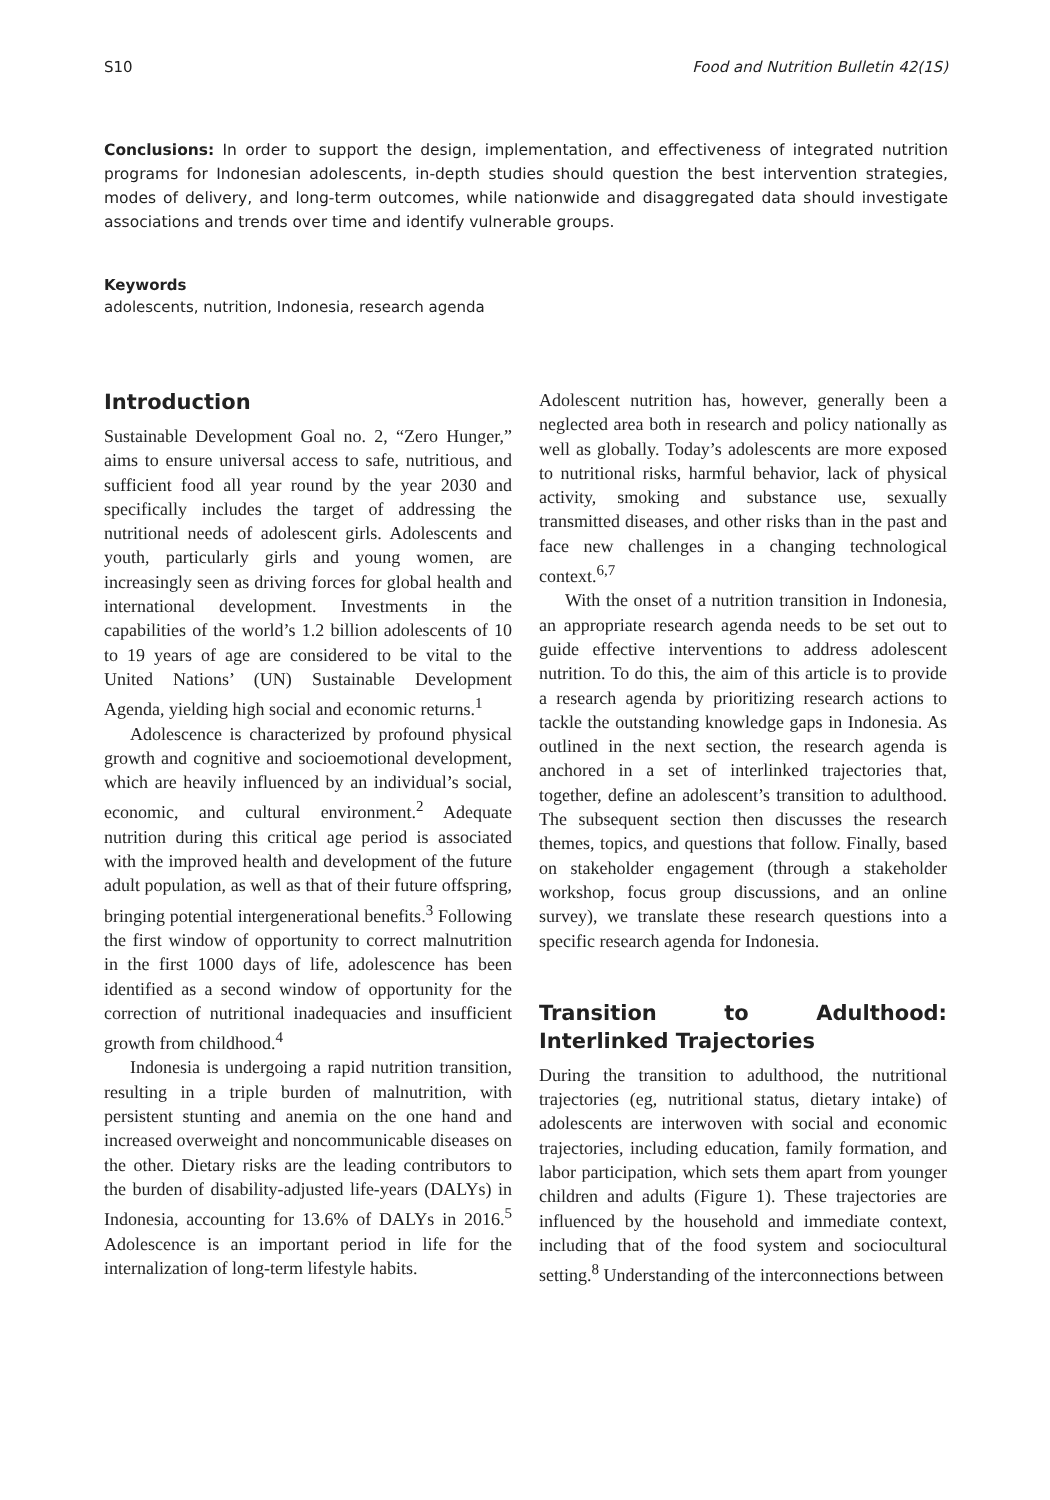S10 Food and Nutrition Bulletin 42(1S)
Conclusions: In order to support the design, implementation, and effectiveness of integrated nutrition programs for Indonesian adolescents, in-depth studies should question the best intervention strategies, modes of delivery, and long-term outcomes, while nationwide and disaggregated data should investigate associations and trends over time and identify vulnerable groups.
Keywords
adolescents, nutrition, Indonesia, research agenda
Introduction
Sustainable Development Goal no. 2, “Zero Hunger,” aims to ensure universal access to safe, nutritious, and sufficient food all year round by the year 2030 and specifically includes the target of addressing the nutritional needs of adolescent girls. Adolescents and youth, particularly girls and young women, are increasingly seen as driving forces for global health and international development. Investments in the capabilities of the world’s 1.2 billion adolescents of 10 to 19 years of age are considered to be vital to the United Nations’ (UN) Sustainable Development Agenda, yielding high social and economic returns.<sup>1</sup>
Adolescence is characterized by profound physical growth and cognitive and socioemotional development, which are heavily influenced by an individual’s social, economic, and cultural environment.<sup>2</sup> Adequate nutrition during this critical age period is associated with the improved health and development of the future adult population, as well as that of their future offspring, bringing potential intergenerational benefits.<sup>3</sup> Following the first window of opportunity to correct malnutrition in the first 1000 days of life, adolescence has been identified as a second window of opportunity for the correction of nutritional inadequacies and insufficient growth from childhood.<sup>4</sup>
Indonesia is undergoing a rapid nutrition transition, resulting in a triple burden of malnutrition, with persistent stunting and anemia on the one hand and increased overweight and noncommunicable diseases on the other. Dietary risks are the leading contributors to the burden of disability-adjusted life-years (DALYs) in Indonesia, accounting for 13.6% of DALYs in 2016.<sup>5</sup> Adolescence is an important period in life for the internalization of long-term lifestyle habits.
Adolescent nutrition has, however, generally been a neglected area both in research and policy nationally as well as globally. Today’s adolescents are more exposed to nutritional risks, harmful behavior, lack of physical activity, smoking and substance use, sexually transmitted diseases, and other risks than in the past and face new challenges in a changing technological context.<sup>6,7</sup>
With the onset of a nutrition transition in Indonesia, an appropriate research agenda needs to be set out to guide effective interventions to address adolescent nutrition. To do this, the aim of this article is to provide a research agenda by prioritizing research actions to tackle the outstanding knowledge gaps in Indonesia. As outlined in the next section, the research agenda is anchored in a set of interlinked trajectories that, together, define an adolescent’s transition to adulthood. The subsequent section then discusses the research themes, topics, and questions that follow. Finally, based on stakeholder engagement (through a stakeholder workshop, focus group discussions, and an online survey), we translate these research questions into a specific research agenda for Indonesia.
Transition to Adulthood: Interlinked Trajectories
During the transition to adulthood, the nutritional trajectories (eg, nutritional status, dietary intake) of adolescents are interwoven with social and economic trajectories, including education, family formation, and labor participation, which sets them apart from younger children and adults (Figure 1). These trajectories are influenced by the household and immediate context, including that of the food system and sociocultural setting.<sup>8</sup> Understanding of the interconnections between